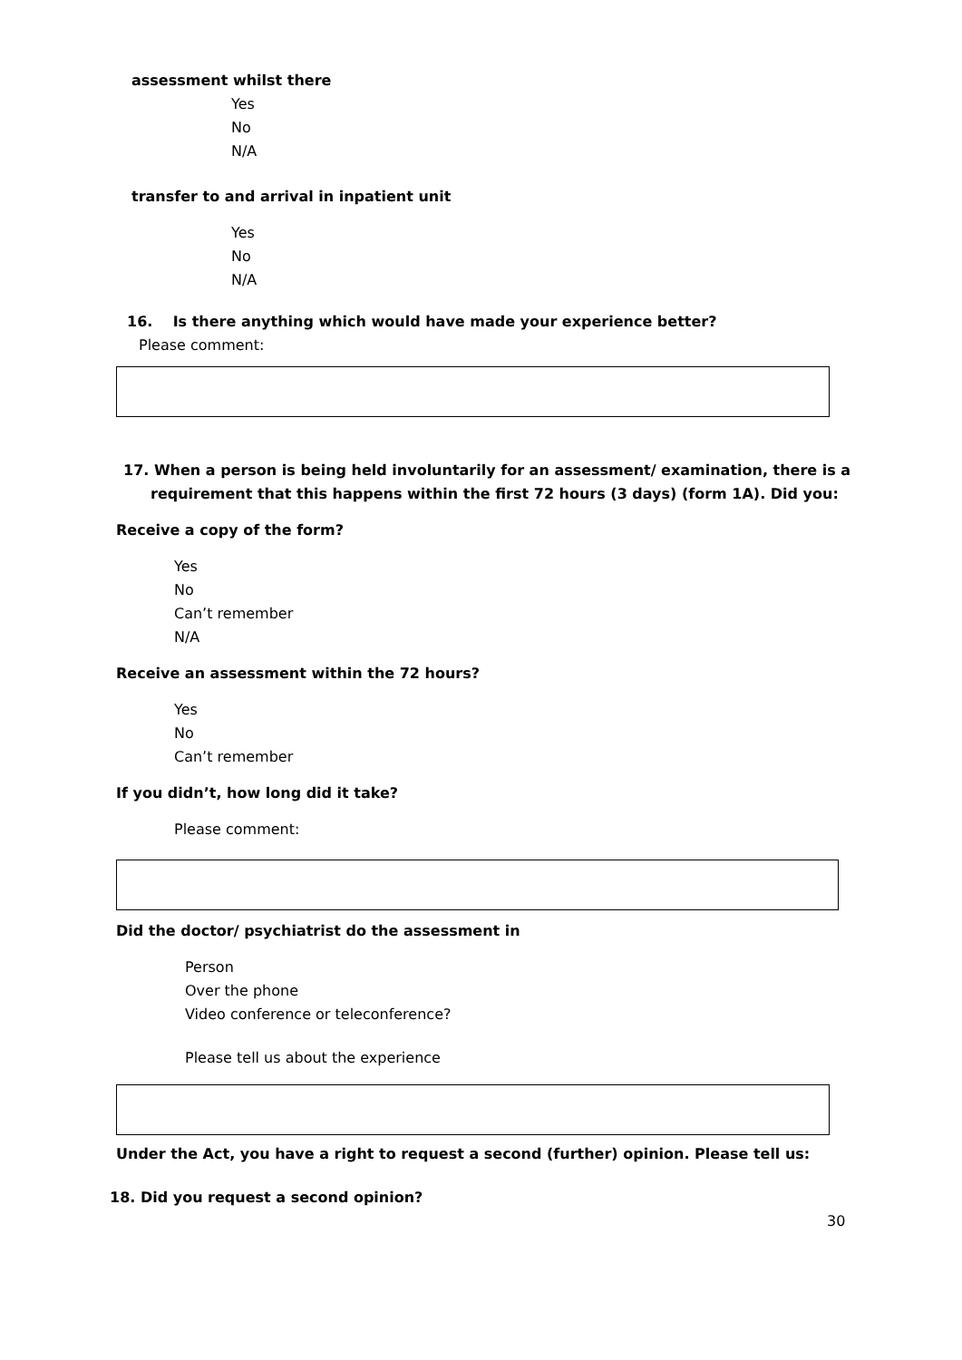assessment whilst there
Yes
No
N/A
transfer to and arrival in inpatient unit
Yes
No
N/A
16. Is there anything which would have made your experience better?
Please comment:
17. When a person is being held involuntarily for an assessment/ examination, there is a
requirement that this happens within the first 72 hours (3 days) (form 1A). Did you:
Receive a copy of the form?
Yes
No
Can’t remember
N/A
Receive an assessment within the 72 hours?
Yes
No
Can’t remember
If you didn’t, how long did it take?
Please comment:
Did the doctor/ psychiatrist do the assessment in
Person
Over the phone
Video conference or teleconference?
Please tell us about the experience
Under the Act, you have a right to request a second (further) opinion. Please tell us:
18. Did you request a second opinion?
30